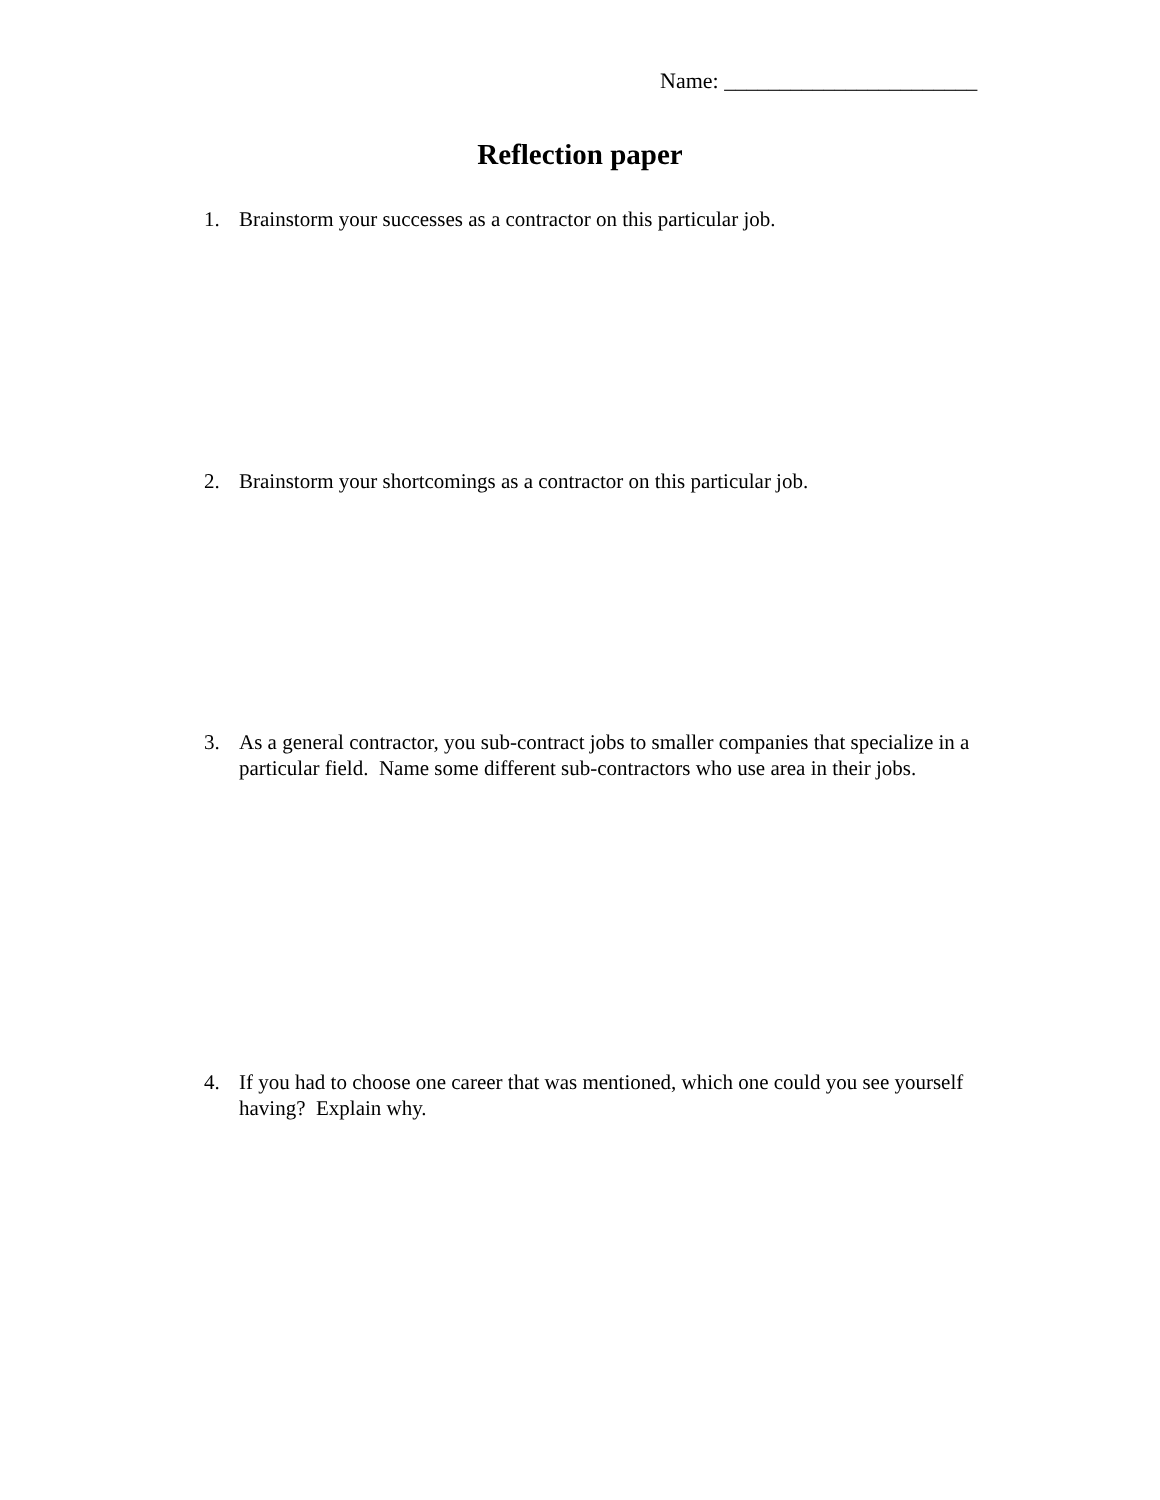Name: _______________________
Reflection paper
1. Brainstorm your successes as a contractor on this particular job.
2. Brainstorm your shortcomings as a contractor on this particular job.
3. As a general contractor, you sub-contract jobs to smaller companies that specialize in a particular field. Name some different sub-contractors who use area in their jobs.
4. If you had to choose one career that was mentioned, which one could you see yourself having? Explain why.